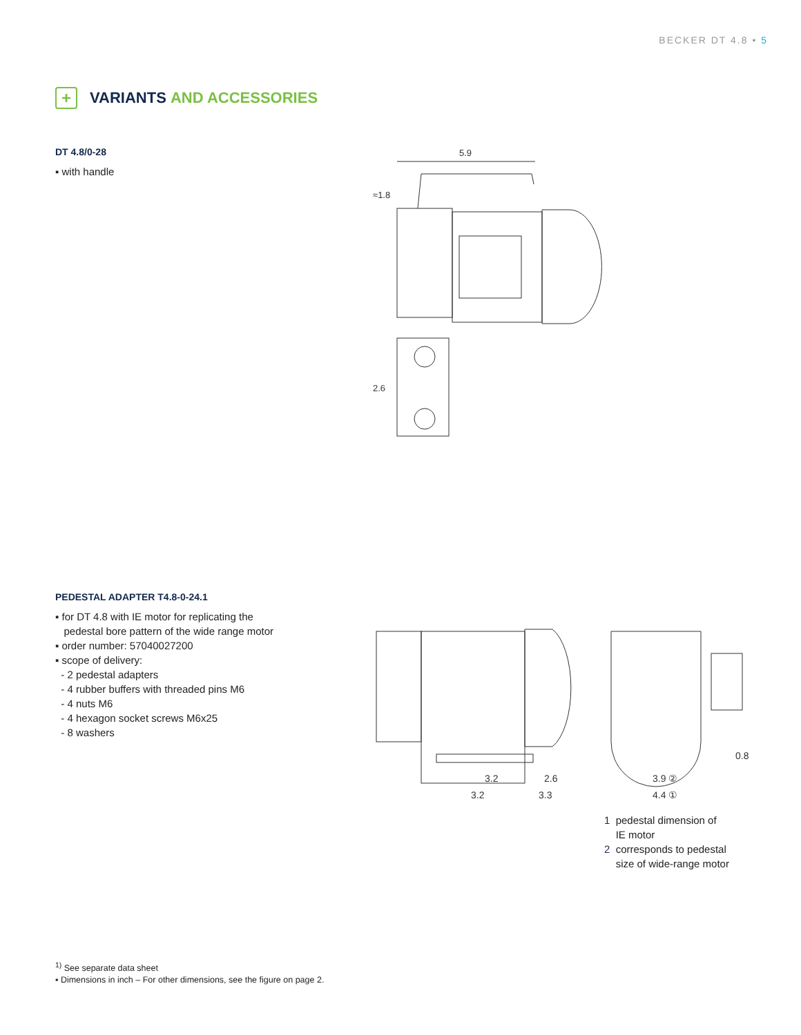BECKER DT 4.8 • 5
+
VARIANTS AND ACCESSORIES
DT 4.8/0-28
▪ with handle
5.9
≈1.8
2.6
PEDESTAL ADAPTER T4.8-0-24.1
▪ for DT 4.8 with IE motor for replicating the
pedestal bore pattern of the wide range motor
▪ order number: 57040027200
▪ scope of delivery:
- 2 pedestal adapters
- 4 rubber buffers with threaded pins M6
- 4 nuts M6
- 4 hexagon socket screws M6x25
- 8 washers
3.2
2.6
3.2
3.3
3.9 ②
4.4 ①
0.8
1 pedestal dimension of
IE motor
2 corresponds to pedestal
size of wide-range motor
<sup>1)</sup> See separate data sheet
▪ Dimensions in inch – For other dimensions, see the figure on page 2.